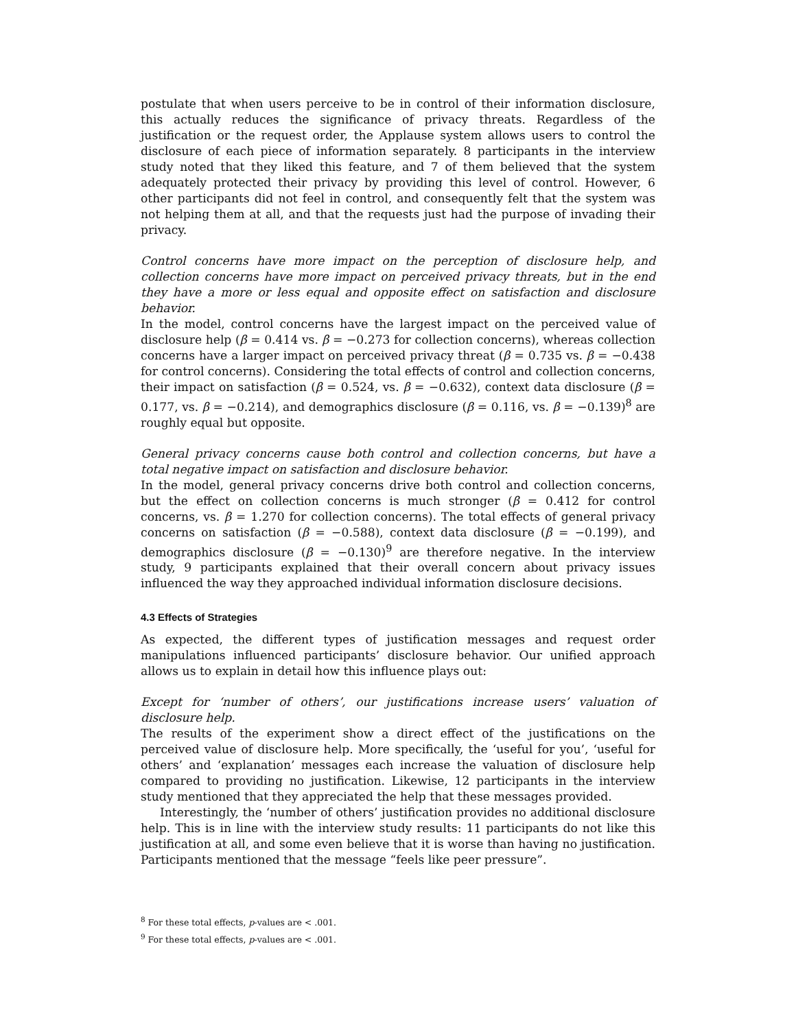postulate that when users perceive to be in control of their information disclosure, this actually reduces the significance of privacy threats. Regardless of the justification or the request order, the Applause system allows users to control the disclosure of each piece of information separately. 8 participants in the interview study noted that they liked this feature, and 7 of them believed that the system adequately protected their privacy by providing this level of control. However, 6 other participants did not feel in control, and consequently felt that the system was not helping them at all, and that the requests just had the purpose of invading their privacy.
Control concerns have more impact on the perception of disclosure help, and collection concerns have more impact on perceived privacy threats, but in the end they have a more or less equal and opposite effect on satisfaction and disclosure behavior.
In the model, control concerns have the largest impact on the perceived value of disclosure help (β = 0.414 vs. β = −0.273 for collection concerns), whereas collection concerns have a larger impact on perceived privacy threat (β = 0.735 vs. β = −0.438 for control concerns). Considering the total effects of control and collection concerns, their impact on satisfaction (β = 0.524, vs. β = −0.632), context data disclosure (β = 0.177, vs. β = −0.214), and demographics disclosure (β = 0.116, vs. β = −0.139)<sup>8</sup> are roughly equal but opposite.
General privacy concerns cause both control and collection concerns, but have a total negative impact on satisfaction and disclosure behavior.
In the model, general privacy concerns drive both control and collection concerns, but the effect on collection concerns is much stronger (β = 0.412 for control concerns, vs. β = 1.270 for collection concerns). The total effects of general privacy concerns on satisfaction (β = −0.588), context data disclosure (β = −0.199), and demographics disclosure (β = −0.130)<sup>9</sup> are therefore negative. In the interview study, 9 participants explained that their overall concern about privacy issues influenced the way they approached individual information disclosure decisions.
4.3 Effects of Strategies
As expected, the different types of justification messages and request order manipulations influenced participants’ disclosure behavior. Our unified approach allows us to explain in detail how this influence plays out:
Except for ‘number of others’, our justifications increase users’ valuation of disclosure help.
The results of the experiment show a direct effect of the justifications on the perceived value of disclosure help. More specifically, the ‘useful for you’, ‘useful for others’ and ‘explanation’ messages each increase the valuation of disclosure help compared to providing no justification. Likewise, 12 participants in the interview study mentioned that they appreciated the help that these messages provided.
Interestingly, the ‘number of others’ justification provides no additional disclosure help. This is in line with the interview study results: 11 participants do not like this justification at all, and some even believe that it is worse than having no justification. Participants mentioned that the message “feels like peer pressure”.
<sup>8</sup> For these total effects, p-values are < .001.
<sup>9</sup> For these total effects, p-values are < .001.